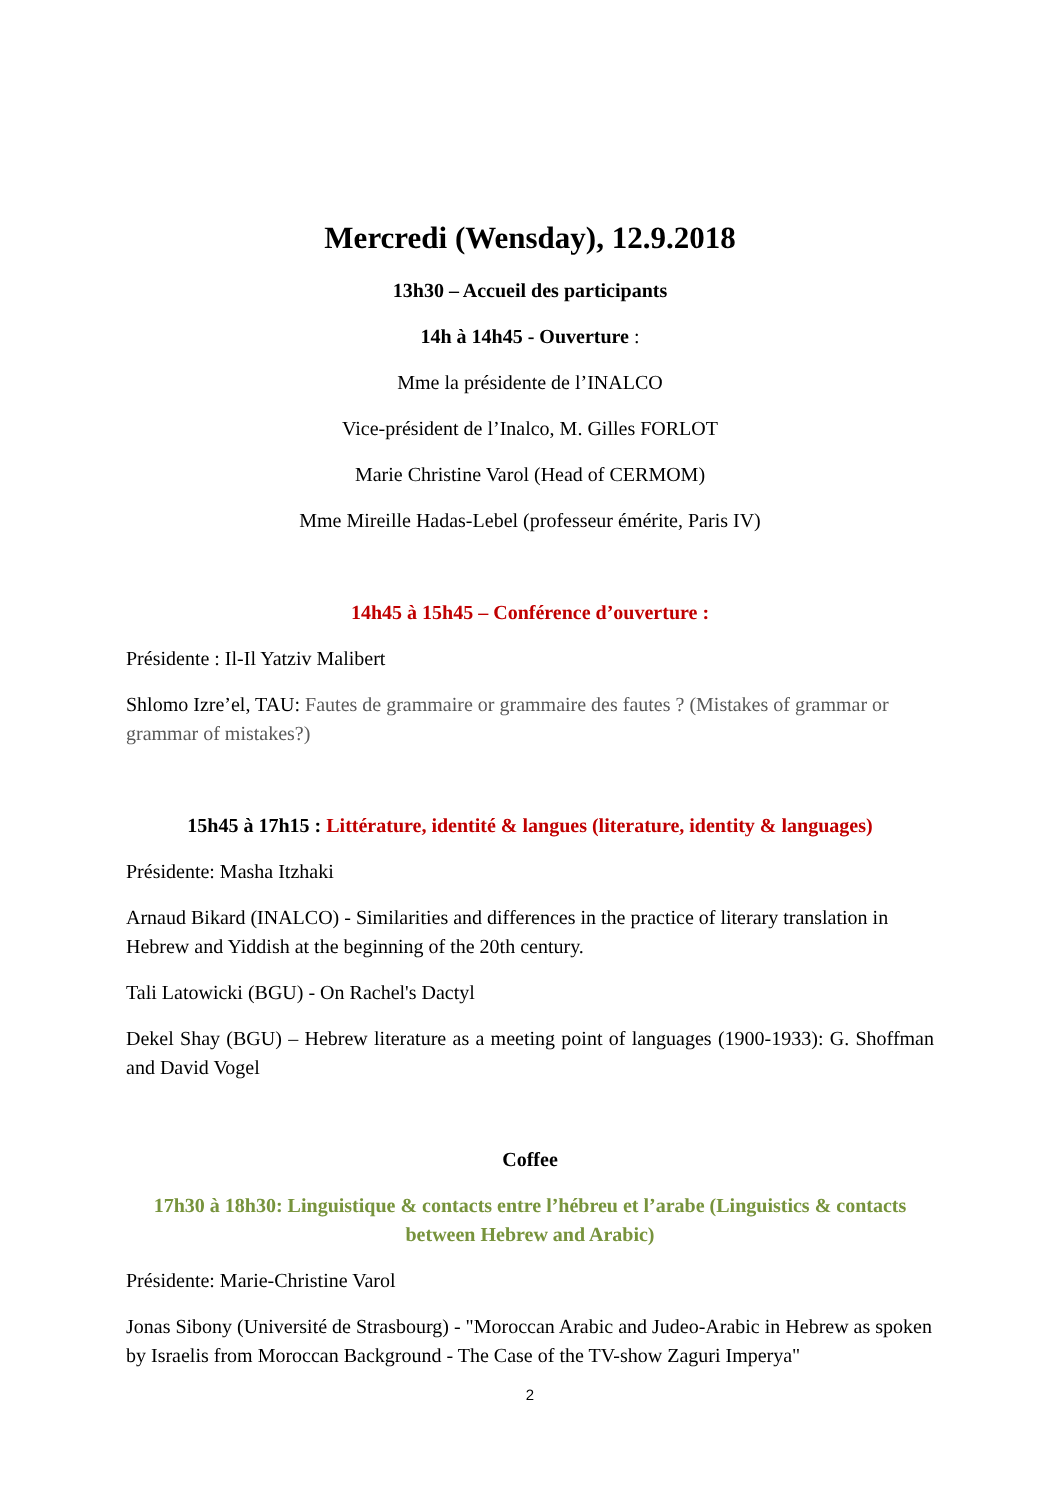Mercredi (Wensday), 12.9.2018
13h30 – Accueil des participants
14h à 14h45 - Ouverture :
Mme la présidente de l’INALCO
Vice-président de l’Inalco, M. Gilles FORLOT
Marie Christine Varol (Head of CERMOM)
Mme Mireille Hadas-Lebel (professeur émérite, Paris IV)
14h45 à 15h45 – Conférence d’ouverture :
Présidente : Il-Il Yatziv Malibert
Shlomo Izre’el, TAU: Fautes de grammaire or grammaire des fautes ? (Mistakes of grammar or grammar of mistakes?)
15h45 à 17h15 : Littérature, identité & langues (literature, identity & languages)
Présidente: Masha Itzhaki
Arnaud Bikard (INALCO) - Similarities and differences in the practice of literary translation in Hebrew and Yiddish at the beginning of the 20th century.
Tali Latowicki (BGU) - On Rachel's Dactyl
Dekel Shay (BGU) – Hebrew literature as a meeting point of languages (1900-1933): G. Shoffman and David Vogel
Coffee
17h30 à 18h30: Linguistique & contacts entre l’hébreu et l’arabe (Linguistics & contacts between Hebrew and Arabic)
Présidente: Marie-Christine Varol
Jonas Sibony (Université de Strasbourg) - "Moroccan Arabic and Judeo-Arabic in Hebrew as spoken by Israelis from Moroccan Background - The Case of the TV-show Zaguri Imperya"
2